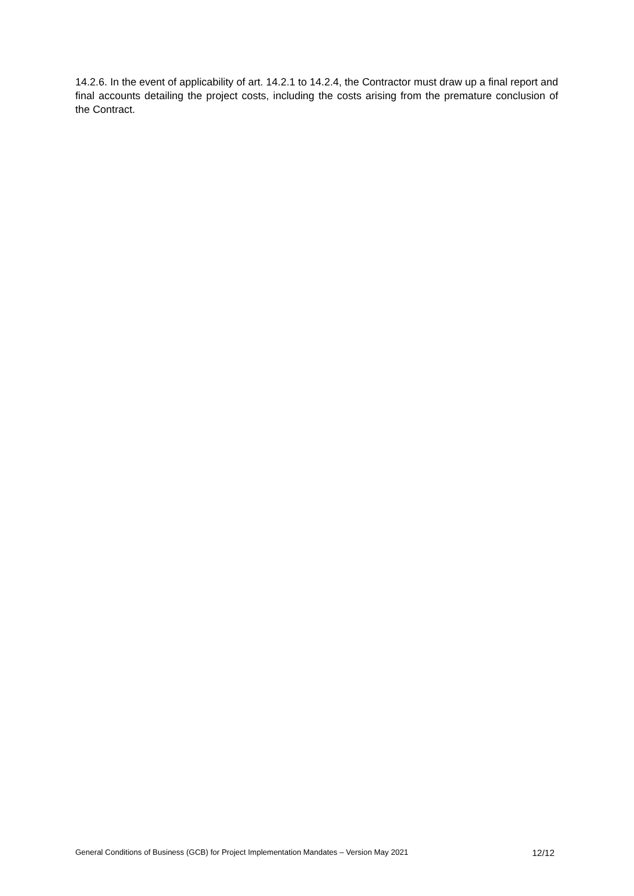14.2.6. In the event of applicability of art. 14.2.1 to 14.2.4, the Contractor must draw up a final report and final accounts detailing the project costs, including the costs arising from the premature conclusion of the Contract.
General Conditions of Business (GCB) for Project Implementation Mandates – Version May 2021 12/12